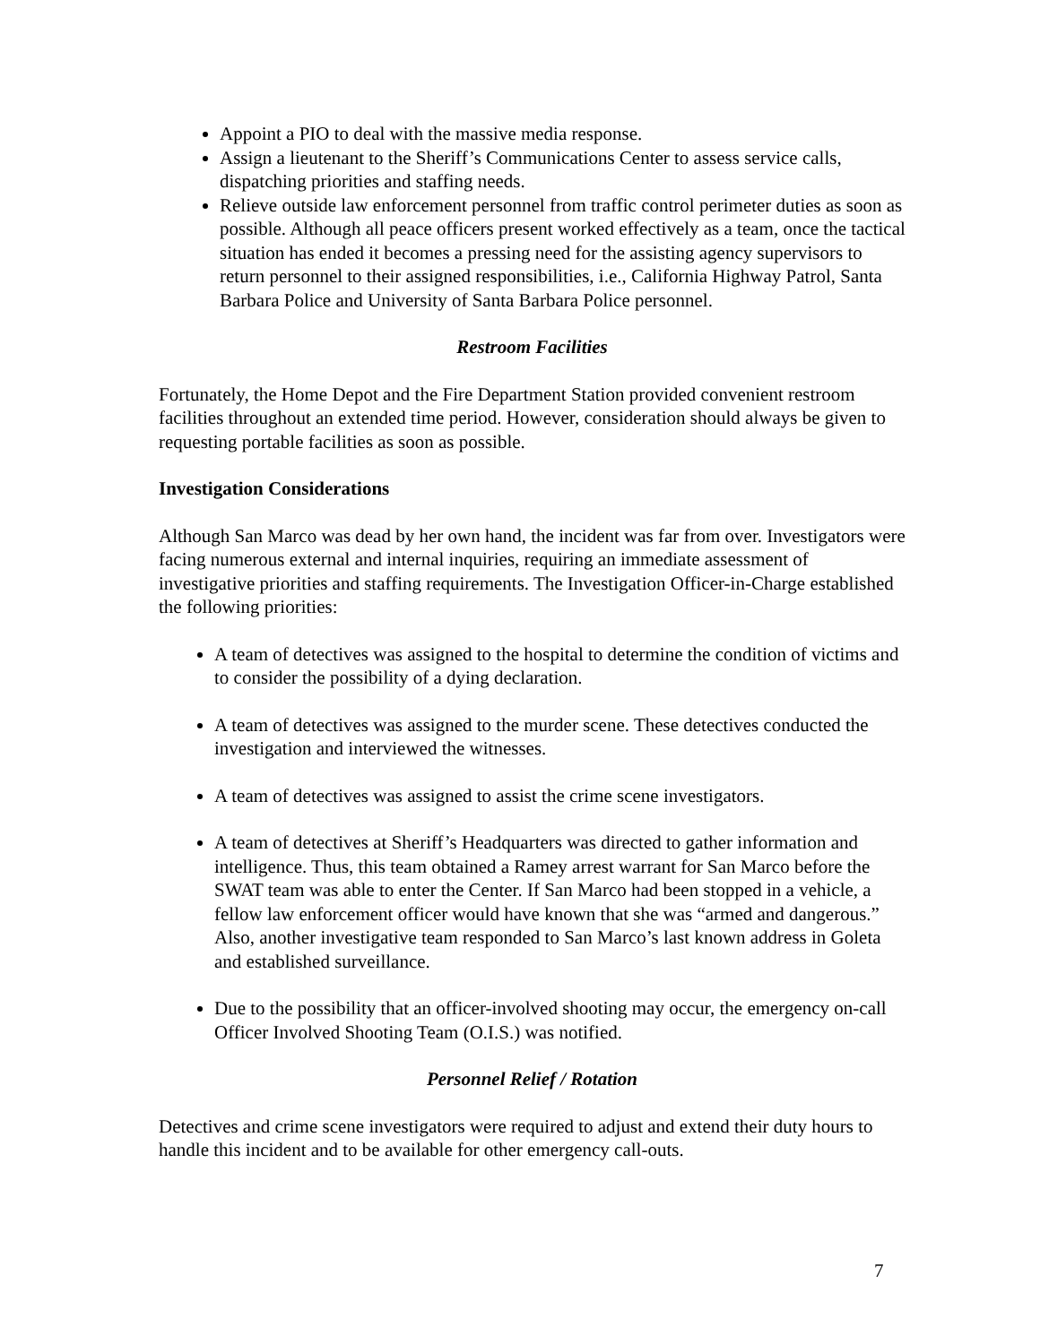Appoint a PIO to deal with the massive media response.
Assign a lieutenant to the Sheriff’s Communications Center to assess service calls, dispatching priorities and staffing needs.
Relieve outside law enforcement personnel from traffic control perimeter duties as soon as possible. Although all peace officers present worked effectively as a team, once the tactical situation has ended it becomes a pressing need for the assisting agency supervisors to return personnel to their assigned responsibilities, i.e., California Highway Patrol, Santa Barbara Police and University of Santa Barbara Police personnel.
Restroom Facilities
Fortunately, the Home Depot and the Fire Department Station provided convenient restroom facilities throughout an extended time period. However, consideration should always be given to requesting portable facilities as soon as possible.
Investigation Considerations
Although San Marco was dead by her own hand, the incident was far from over. Investigators were facing numerous external and internal inquiries, requiring an immediate assessment of investigative priorities and staffing requirements. The Investigation Officer-in-Charge established the following priorities:
A team of detectives was assigned to the hospital to determine the condition of victims and to consider the possibility of a dying declaration.
A team of detectives was assigned to the murder scene. These detectives conducted the investigation and interviewed the witnesses.
A team of detectives was assigned to assist the crime scene investigators.
A team of detectives at Sheriff’s Headquarters was directed to gather information and intelligence. Thus, this team obtained a Ramey arrest warrant for San Marco before the SWAT team was able to enter the Center. If San Marco had been stopped in a vehicle, a fellow law enforcement officer would have known that she was “armed and dangerous.” Also, another investigative team responded to San Marco’s last known address in Goleta and established surveillance.
Due to the possibility that an officer-involved shooting may occur, the emergency on-call Officer Involved Shooting Team (O.I.S.) was notified.
Personnel Relief / Rotation
Detectives and crime scene investigators were required to adjust and extend their duty hours to handle this incident and to be available for other emergency call-outs.
7